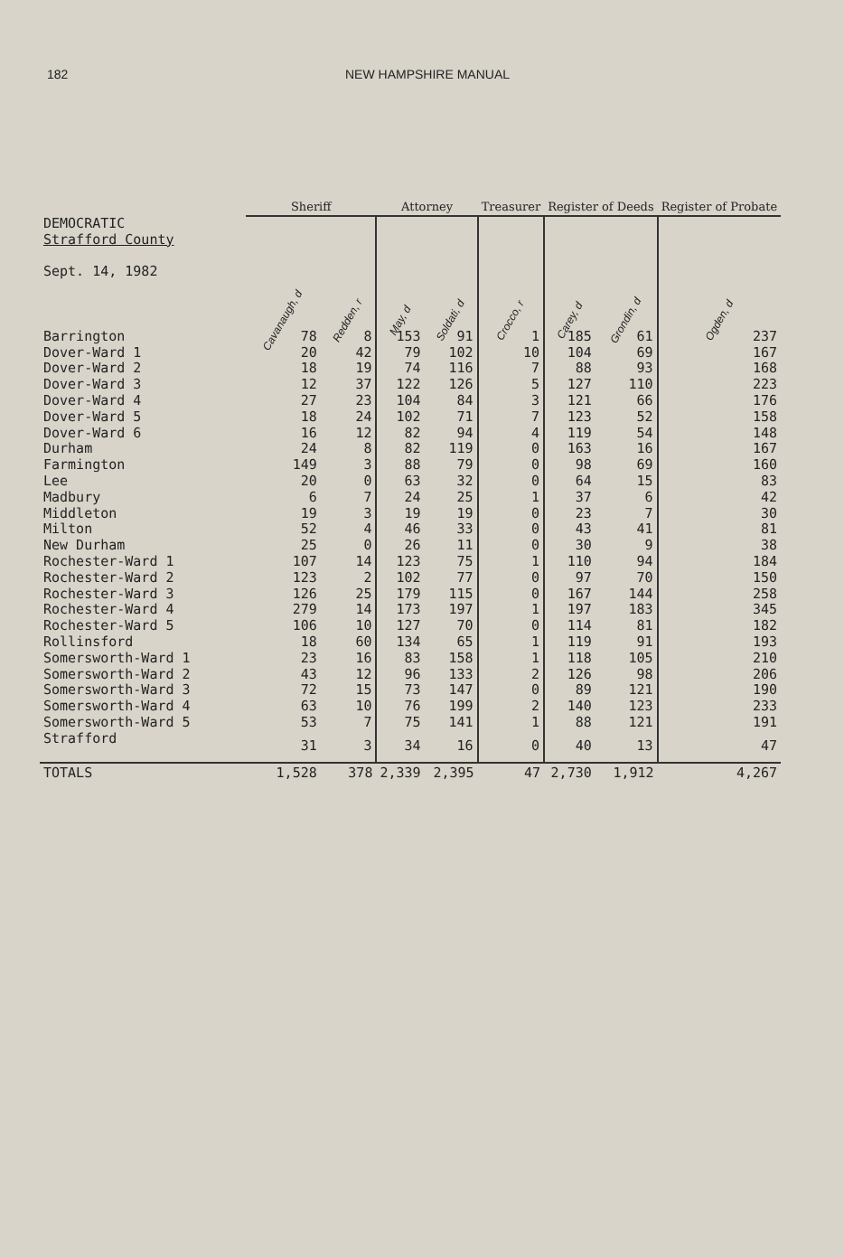182 NEW HAMPSHIRE MANUAL
| | Sheriff | | Attorney | | Treasurer | Register of Deeds | | Register of Probate |
| --- | --- | --- | --- | --- | --- | --- | --- | --- |
| DEMOCRATIC Strafford County Sept. 14, 1982 | Cavanaugh, d | Redden, r | May, d | Soldati, d | Crocco, r | Carey, d | Grondin, d | Ogden, d |
| Barrington | 78 | 8 | 153 | 91 | 1 | 185 | 61 | 237 |
| Dover-Ward 1 | 20 | 42 | 79 | 102 | 10 | 104 | 69 | 167 |
| Dover-Ward 2 | 18 | 19 | 74 | 116 | 7 | 88 | 93 | 168 |
| Dover-Ward 3 | 12 | 37 | 122 | 126 | 5 | 127 | 110 | 223 |
| Dover-Ward 4 | 27 | 23 | 104 | 84 | 3 | 121 | 66 | 176 |
| Dover-Ward 5 | 18 | 24 | 102 | 71 | 7 | 123 | 52 | 158 |
| Dover-Ward 6 | 16 | 12 | 82 | 94 | 4 | 119 | 54 | 148 |
| Durham | 24 | 8 | 82 | 119 | 0 | 163 | 16 | 167 |
| Farmington | 149 | 3 | 88 | 79 | 0 | 98 | 69 | 160 |
| Lee | 20 | 0 | 63 | 32 | 0 | 64 | 15 | 83 |
| Madbury | 6 | 7 | 24 | 25 | 1 | 37 | 6 | 42 |
| Middleton | 19 | 3 | 19 | 19 | 0 | 23 | 7 | 30 |
| Milton | 52 | 4 | 46 | 33 | 0 | 43 | 41 | 81 |
| New Durham | 25 | 0 | 26 | 11 | 0 | 30 | 9 | 38 |
| Rochester-Ward 1 | 107 | 14 | 123 | 75 | 1 | 110 | 94 | 184 |
| Rochester-Ward 2 | 123 | 2 | 102 | 77 | 0 | 97 | 70 | 150 |
| Rochester-Ward 3 | 126 | 25 | 179 | 115 | 0 | 167 | 144 | 258 |
| Rochester-Ward 4 | 279 | 14 | 173 | 197 | 1 | 197 | 183 | 345 |
| Rochester-Ward 5 | 106 | 10 | 127 | 70 | 0 | 114 | 81 | 182 |
| Rollinsford | 18 | 60 | 134 | 65 | 1 | 119 | 91 | 193 |
| Somersworth-Ward 1 | 23 | 16 | 83 | 158 | 1 | 118 | 105 | 210 |
| Somersworth-Ward 2 | 43 | 12 | 96 | 133 | 2 | 126 | 98 | 206 |
| Somersworth-Ward 3 | 72 | 15 | 73 | 147 | 0 | 89 | 121 | 190 |
| Somersworth-Ward 4 | 63 | 10 | 76 | 199 | 2 | 140 | 123 | 233 |
| Somersworth-Ward 5 | 53 | 7 | 75 | 141 | 1 | 88 | 121 | 191 |
| Strafford | 31 | 3 | 34 | 16 | 0 | 40 | 13 | 47 |
| TOTALS | 1,528 | 378 | 2,339 | 2,395 | 47 | 2,730 | 1,912 | 4,267 |